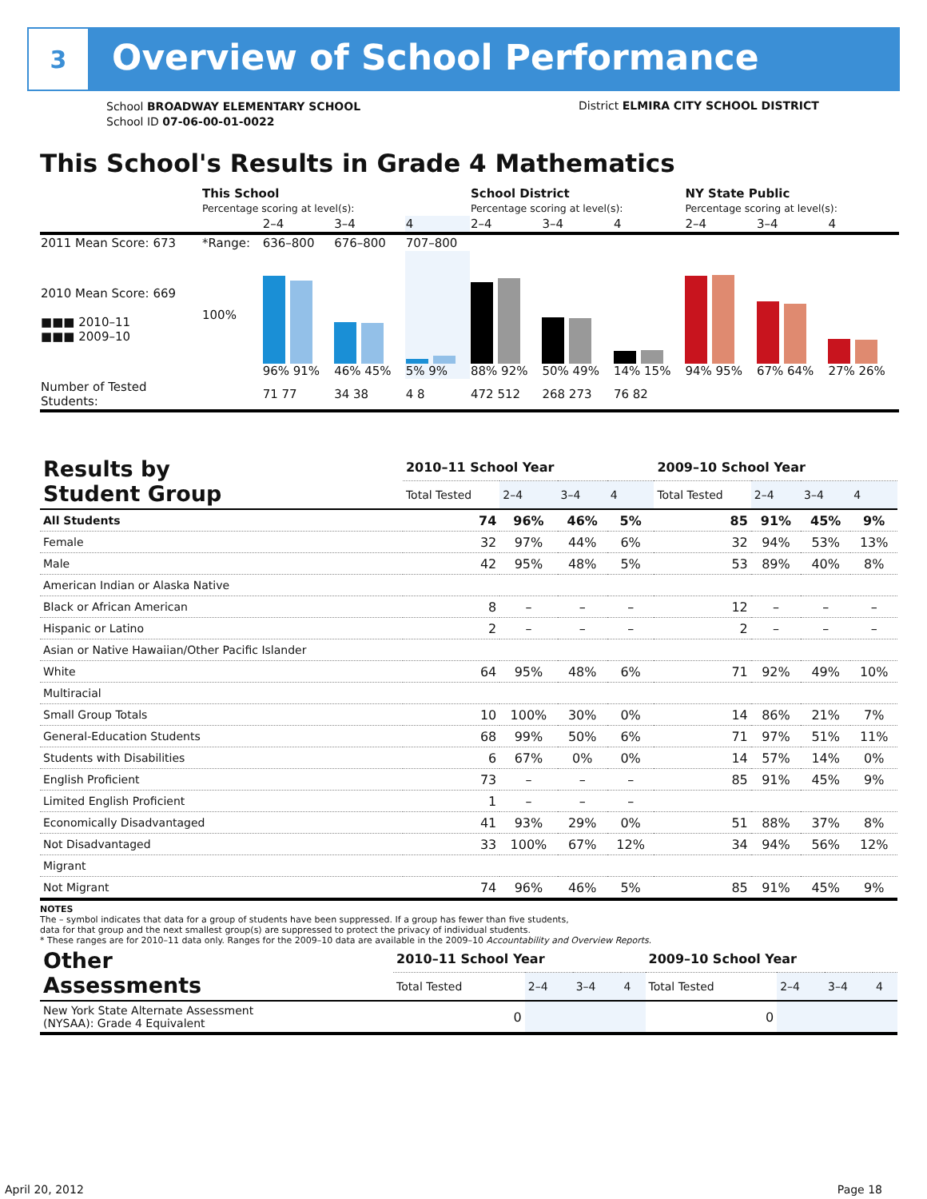3
Overview of School Performance
School BROADWAY ELEMENTARY SCHOOL
School ID 07-06-00-01-0022
District ELMIRA CITY SCHOOL DISTRICT
This School's Results in Grade 4 Mathematics
| | This School Percentage scoring at level(s): | | | | School District Percentage scoring at level(s): | | | NY State Public Percentage scoring at level(s): | | |
| | | 2–4 | 3–4 | 4 | 2–4 | 3–4 | 4 | 2–4 | 3–4 | 4 |
| 2011 Mean Score: 673 | *Range: | 636–800 | 676–800 | 707–800 | | | | | | |
| 2010 Mean Score: 669 ■■■ 2010–11 ■■■ 2009–10 | 100% | 96% 91% | 46% 45% | 5% 9% | 88% 92% | 50% 49% | 14% 15% | 94% 95% | 67% 64% | 27% 26% |
| Number of Tested Students: | | 71 77 | 34 38 | 4 8 | 472 512 | 268 273 | 76 82 | | | |
| Results by Student Group | 2010–11 School Year | | | | 2009–10 School Year | | | |
| | Total Tested | 2–4 | 3–4 | 4 | Total Tested | 2–4 | 3–4 | 4 |
| All Students | 74 | 96% | 46% | 5% | 85 | 91% | 45% | 9% |
| Female | 32 | 97% | 44% | 6% | 32 | 94% | 53% | 13% |
| Male | 42 | 95% | 48% | 5% | 53 | 89% | 40% | 8% |
| American Indian or Alaska Native | | | | | | | | |
| Black or African American | 8 | – | – | – | 12 | – | – | – |
| Hispanic or Latino | 2 | – | – | – | 2 | – | – | – |
| Asian or Native Hawaiian/Other Pacific Islander | | | | | | | | |
| White | 64 | 95% | 48% | 6% | 71 | 92% | 49% | 10% |
| Multiracial | | | | | | | | |
| Small Group Totals | 10 | 100% | 30% | 0% | 14 | 86% | 21% | 7% |
| General-Education Students | 68 | 99% | 50% | 6% | 71 | 97% | 51% | 11% |
| Students with Disabilities | 6 | 67% | 0% | 0% | 14 | 57% | 14% | 0% |
| English Proficient | 73 | – | – | – | 85 | 91% | 45% | 9% |
| Limited English Proficient | 1 | – | – | – | | | | |
| Economically Disadvantaged | 41 | 93% | 29% | 0% | 51 | 88% | 37% | 8% |
| Not Disadvantaged | 33 | 100% | 67% | 12% | 34 | 94% | 56% | 12% |
| Migrant | | | | | | | | |
| Not Migrant | 74 | 96% | 46% | 5% | 85 | 91% | 45% | 9% |
NOTES
The – symbol indicates that data for a group of students have been suppressed. If a group has fewer than five students,
data for that group and the next smallest group(s) are suppressed to protect the privacy of individual students.
* These ranges are for 2010–11 data only. Ranges for the 2009–10 data are available in the 2009–10 Accountability and Overview Reports.
| Other Assessments | 2010–11 School Year | | | | 2009–10 School Year | | | |
| | Total Tested | 2–4 | 3–4 | 4 | Total Tested | 2–4 | 3–4 | 4 |
| New York State Alternate Assessment (NYSAA): Grade 4 Equivalent | 0 | | | | 0 | | | |
April 20, 2012 Page 18